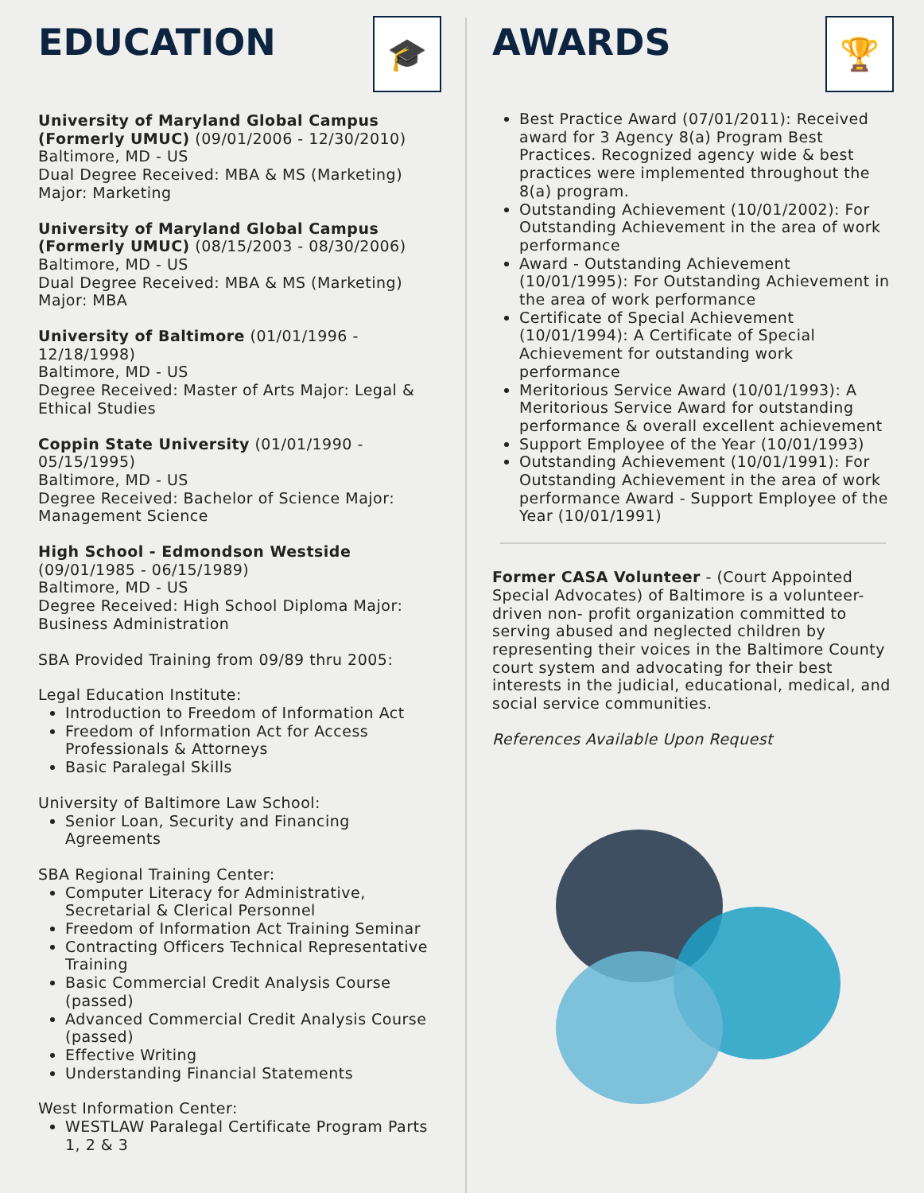EDUCATION
🎓
University of Maryland Global Campus (Formerly UMUC) (09/01/2006 - 12/30/2010)
Baltimore, MD - US
Dual Degree Received: MBA & MS (Marketing)
Major: Marketing
University of Maryland Global Campus (Formerly UMUC) (08/15/2003 - 08/30/2006)
Baltimore, MD - US
Dual Degree Received: MBA & MS (Marketing)
Major: MBA
University of Baltimore (01/01/1996 - 12/18/1998)
Baltimore, MD - US
Degree Received: Master of Arts Major: Legal & Ethical Studies
Coppin State University (01/01/1990 - 05/15/1995)
Baltimore, MD - US
Degree Received: Bachelor of Science Major: Management Science
High School - Edmondson Westside (09/01/1985 - 06/15/1989)
Baltimore, MD - US
Degree Received: High School Diploma Major: Business Administration
SBA Provided Training from 09/89 thru 2005:
Legal Education Institute:
Introduction to Freedom of Information Act
Freedom of Information Act for Access Professionals & Attorneys
Basic Paralegal Skills
University of Baltimore Law School:
Senior Loan, Security and Financing Agreements
SBA Regional Training Center:
Computer Literacy for Administrative, Secretarial & Clerical Personnel
Freedom of Information Act Training Seminar
Contracting Officers Technical Representative Training
Basic Commercial Credit Analysis Course (passed)
Advanced Commercial Credit Analysis Course (passed)
Effective Writing
Understanding Financial Statements
West Information Center:
WESTLAW Paralegal Certificate Program Parts 1, 2 & 3
AWARDS
🏆
Best Practice Award (07/01/2011): Received award for 3 Agency 8(a) Program Best Practices. Recognized agency wide & best practices were implemented throughout the 8(a) program.
Outstanding Achievement (10/01/2002): For Outstanding Achievement in the area of work performance
Award - Outstanding Achievement (10/01/1995): For Outstanding Achievement in the area of work performance
Certificate of Special Achievement (10/01/1994): A Certificate of Special Achievement for outstanding work performance
Meritorious Service Award (10/01/1993): A Meritorious Service Award for outstanding performance & overall excellent achievement
Support Employee of the Year (10/01/1993)
Outstanding Achievement (10/01/1991): For Outstanding Achievement in the area of work performance Award - Support Employee of the Year (10/01/1991)
Former CASA Volunteer - (Court Appointed Special Advocates) of Baltimore is a volunteer-driven non- profit organization committed to serving abused and neglected children by representing their voices in the Baltimore County court system and advocating for their best interests in the judicial, educational, medical, and social service communities.
References Available Upon Request